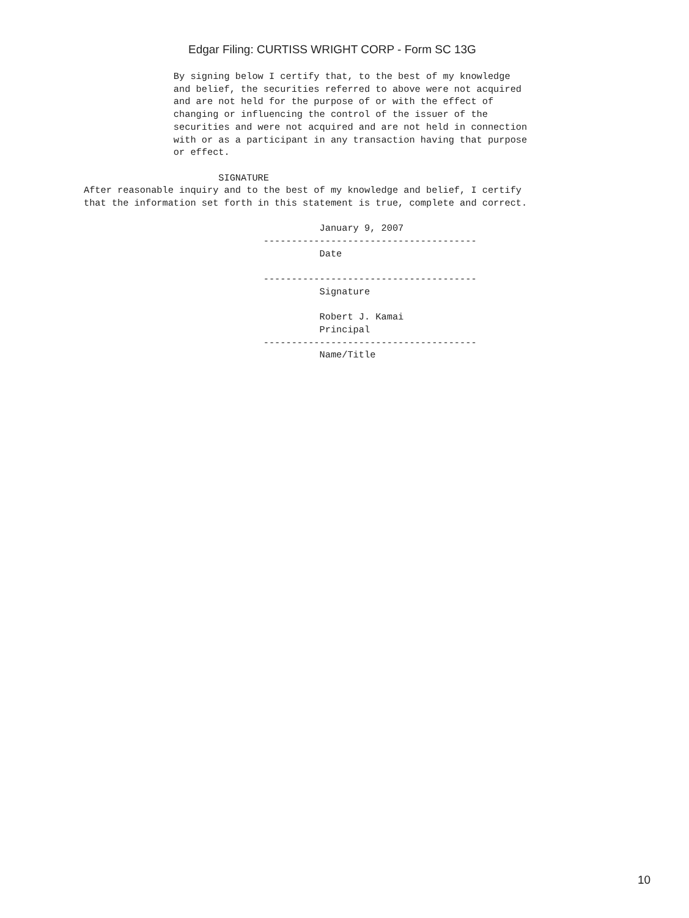Edgar Filing: CURTISS WRIGHT CORP - Form SC 13G
                By signing below I certify that, to the best of my knowledge
                and belief, the securities referred to above were not acquired
                and are not held for the purpose of or with the effect of
                changing or influencing the control of the issuer of the
                securities and were not acquired and are not held in connection
                with or as a participant in any transaction having that purpose
                or effect.

                        SIGNATURE
After reasonable inquiry and to the best of my knowledge and belief, I certify
that the information set forth in this statement is true, complete and correct.

                                          January 9, 2007
                                --------------------------------------
                                          Date

                                --------------------------------------
                                          Signature

                                          Robert J. Kamai
                                          Principal
                                --------------------------------------
                                          Name/Title
10